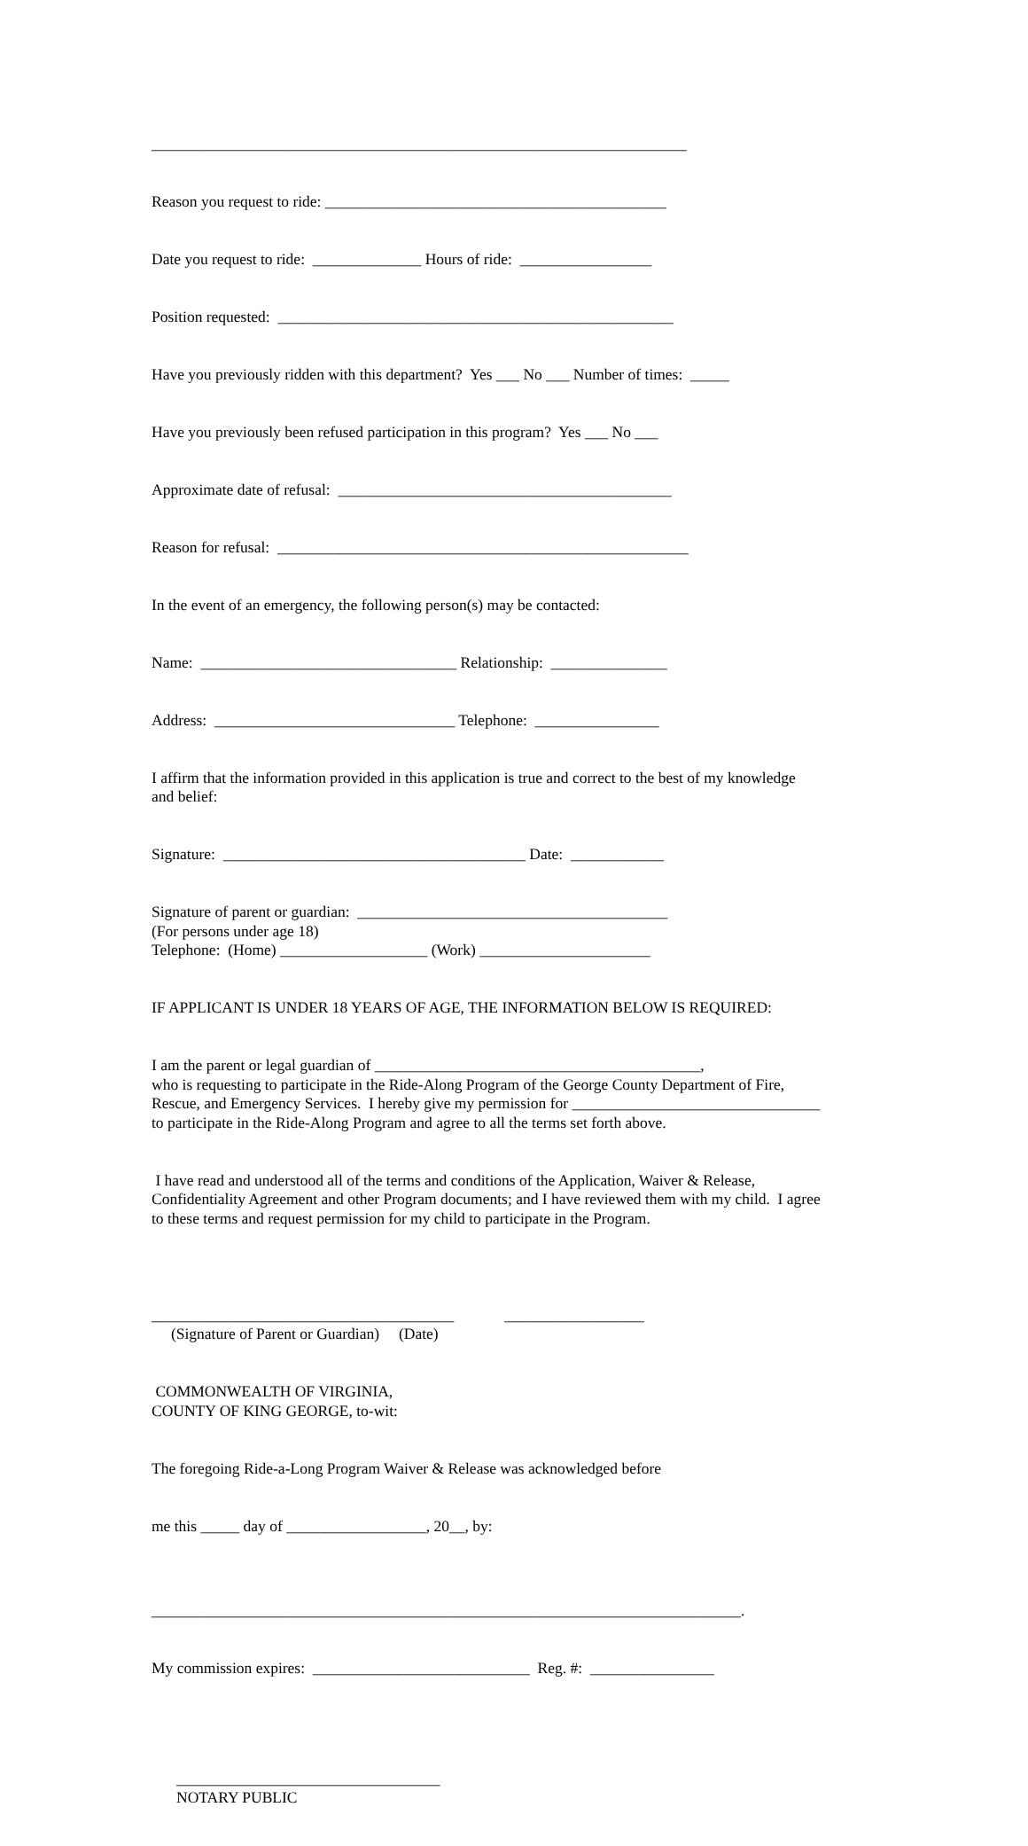_____________________________________________________________________
Reason you request to ride: ____________________________________________
Date you request to ride: ______________ Hours of ride: _________________
Position requested: ___________________________________________________
Have you previously ridden with this department? Yes ___ No ___ Number of times: _____
Have you previously been refused participation in this program? Yes ___ No ___
Approximate date of refusal: ___________________________________________
Reason for refusal: _____________________________________________________
In the event of an emergency, the following person(s) may be contacted:
Name: _________________________________ Relationship: _______________
Address: _______________________________ Telephone: ________________
I affirm that the information provided in this application is true and correct to the best of my knowledge and belief:
Signature: _______________________________________ Date: ____________
Signature of parent or guardian: ________________________________________ (For persons under age 18) Telephone: (Home) ___________________ (Work) ______________________
IF APPLICANT IS UNDER 18 YEARS OF AGE, THE INFORMATION BELOW IS REQUIRED:
I am the parent or legal guardian of __________________________________________, who is requesting to participate in the Ride-Along Program of the George County Department of Fire, Rescue, and Emergency Services. I hereby give my permission for ________________________________ to participate in the Ride-Along Program and agree to all the terms set forth above.
I have read and understood all of the terms and conditions of the Application, Waiver & Release, Confidentiality Agreement and other Program documents; and I have reviewed them with my child. I agree to these terms and request permission for my child to participate in the Program.
_______________________________________ __________________ (Signature of Parent or Guardian) (Date)
COMMONWEALTH OF VIRGINIA, COUNTY OF KING GEORGE, to-wit:
The foregoing Ride-a-Long Program Waiver & Release was acknowledged before
me this _____ day of __________________, 20__, by:
____________________________________________________________________________.
My commission expires: ____________________________ Reg. #: ________________
__________________________________ NOTARY PUBLIC